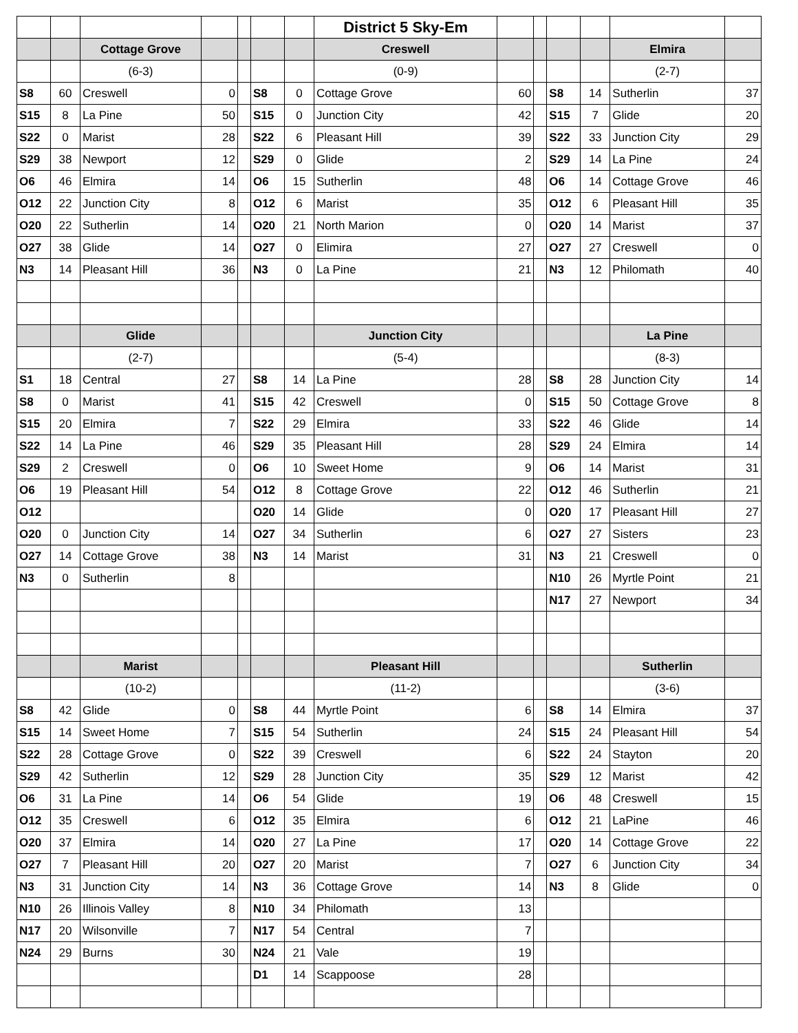| | | | | | | | District 5 Sky-Em | | | | | | |
| | | Cottage Grove | | | | | Creswell | | | | | Elmira | |
| | | (6-3) | | | | | (0-9) | | | | | (2-7) | |
| S8 | 60 | Creswell | 0 | | S8 | 0 | Cottage Grove | 60 | | S8 | 14 | Sutherlin | 37 |
| S15 | 8 | La Pine | 50 | | S15 | 0 | Junction City | 42 | | S15 | 7 | Glide | 20 |
| S22 | 0 | Marist | 28 | | S22 | 6 | Pleasant Hill | 39 | | S22 | 33 | Junction City | 29 |
| S29 | 38 | Newport | 12 | | S29 | 0 | Glide | 2 | | S29 | 14 | La Pine | 24 |
| O6 | 46 | Elmira | 14 | | O6 | 15 | Sutherlin | 48 | | O6 | 14 | Cottage Grove | 46 |
| O12 | 22 | Junction City | 8 | | O12 | 6 | Marist | 35 | | O12 | 6 | Pleasant Hill | 35 |
| O20 | 22 | Sutherlin | 14 | | O20 | 21 | North Marion | 0 | | O20 | 14 | Marist | 37 |
| O27 | 38 | Glide | 14 | | O27 | 0 | Elimira | 27 | | O27 | 27 | Creswell | 0 |
| N3 | 14 | Pleasant Hill | 36 | | N3 | 0 | La Pine | 21 | | N3 | 12 | Philomath | 40 |
| | | Glide | | | | | Junction City | | | | | La Pine | |
| | | (2-7) | | | | | (5-4) | | | | | (8-3) | |
| S1 | 18 | Central | 27 | | S8 | 14 | La Pine | 28 | | S8 | 28 | Junction City | 14 |
| S8 | 0 | Marist | 41 | | S15 | 42 | Creswell | 0 | | S15 | 50 | Cottage Grove | 8 |
| S15 | 20 | Elmira | 7 | | S22 | 29 | Elmira | 33 | | S22 | 46 | Glide | 14 |
| S22 | 14 | La Pine | 46 | | S29 | 35 | Pleasant Hill | 28 | | S29 | 24 | Elmira | 14 |
| S29 | 2 | Creswell | 0 | | O6 | 10 | Sweet Home | 9 | | O6 | 14 | Marist | 31 |
| O6 | 19 | Pleasant Hill | 54 | | O12 | 8 | Cottage Grove | 22 | | O12 | 46 | Sutherlin | 21 |
| O12 | | | | | O20 | 14 | Glide | 0 | | O20 | 17 | Pleasant Hill | 27 |
| O20 | 0 | Junction City | 14 | | O27 | 34 | Sutherlin | 6 | | O27 | 27 | Sisters | 23 |
| O27 | 14 | Cottage Grove | 38 | | N3 | 14 | Marist | 31 | | N3 | 21 | Creswell | 0 |
| N3 | 0 | Sutherlin | 8 | | | | | | | N10 | 26 | Myrtle Point | 21 |
| | | | | | | | | | | N17 | 27 | Newport | 34 |
| | | Marist | | | | | Pleasant Hill | | | | | Sutherlin | |
| | | (10-2) | | | | | (11-2) | | | | | (3-6) | |
| S8 | 42 | Glide | 0 | | S8 | 44 | Myrtle Point | 6 | | S8 | 14 | Elmira | 37 |
| S15 | 14 | Sweet Home | 7 | | S15 | 54 | Sutherlin | 24 | | S15 | 24 | Pleasant Hill | 54 |
| S22 | 28 | Cottage Grove | 0 | | S22 | 39 | Creswell | 6 | | S22 | 24 | Stayton | 20 |
| S29 | 42 | Sutherlin | 12 | | S29 | 28 | Junction City | 35 | | S29 | 12 | Marist | 42 |
| O6 | 31 | La Pine | 14 | | O6 | 54 | Glide | 19 | | O6 | 48 | Creswell | 15 |
| O12 | 35 | Creswell | 6 | | O12 | 35 | Elmira | 6 | | O12 | 21 | LaPine | 46 |
| O20 | 37 | Elmira | 14 | | O20 | 27 | La Pine | 17 | | O20 | 14 | Cottage Grove | 22 |
| O27 | 7 | Pleasant Hill | 20 | | O27 | 20 | Marist | 7 | | O27 | 6 | Junction City | 34 |
| N3 | 31 | Junction City | 14 | | N3 | 36 | Cottage Grove | 14 | | N3 | 8 | Glide | 0 |
| N10 | 26 | Illinois Valley | 8 | | N10 | 34 | Philomath | 13 | | | | | |
| N17 | 20 | Wilsonville | 7 | | N17 | 54 | Central | 7 | | | | | |
| N24 | 29 | Burns | 30 | | N24 | 21 | Vale | 19 | | | | | |
| | | | | | D1 | 14 | Scappoose | 28 | | | | | |